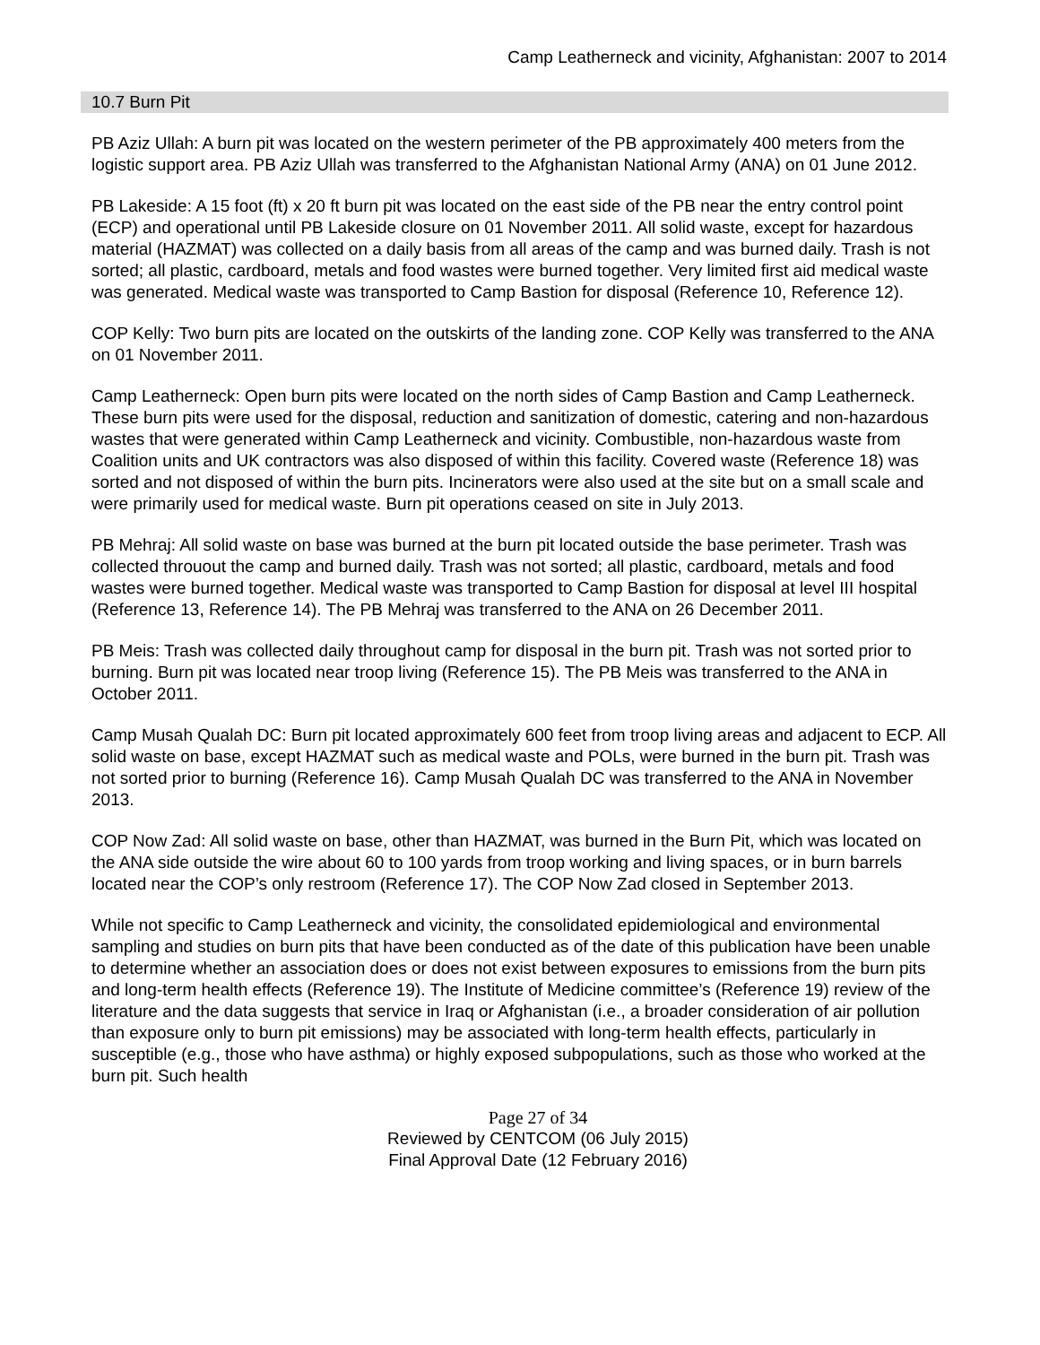Camp Leatherneck and vicinity, Afghanistan: 2007 to 2014
10.7 Burn Pit
PB Aziz Ullah: A burn pit was located on the western perimeter of the PB approximately 400 meters from the logistic support area. PB Aziz Ullah was transferred to the Afghanistan National Army (ANA) on 01 June 2012.
PB Lakeside: A 15 foot (ft) x 20 ft burn pit was located on the east side of the PB near the entry control point (ECP) and operational until PB Lakeside closure on 01 November 2011. All solid waste, except for hazardous material (HAZMAT) was collected on a daily basis from all areas of the camp and was burned daily. Trash is not sorted; all plastic, cardboard, metals and food wastes were burned together. Very limited first aid medical waste was generated. Medical waste was transported to Camp Bastion for disposal (Reference 10, Reference 12).
COP Kelly: Two burn pits are located on the outskirts of the landing zone. COP Kelly was transferred to the ANA on 01 November 2011.
Camp Leatherneck: Open burn pits were located on the north sides of Camp Bastion and Camp Leatherneck. These burn pits were used for the disposal, reduction and sanitization of domestic, catering and non-hazardous wastes that were generated within Camp Leatherneck and vicinity. Combustible, non-hazardous waste from Coalition units and UK contractors was also disposed of within this facility. Covered waste (Reference 18) was sorted and not disposed of within the burn pits. Incinerators were also used at the site but on a small scale and were primarily used for medical waste. Burn pit operations ceased on site in July 2013.
PB Mehraj: All solid waste on base was burned at the burn pit located outside the base perimeter. Trash was collected throuout the camp and burned daily. Trash was not sorted; all plastic, cardboard, metals and food wastes were burned together. Medical waste was transported to Camp Bastion for disposal at level III hospital (Reference 13, Reference 14). The PB Mehraj was transferred to the ANA on 26 December 2011.
PB Meis: Trash was collected daily throughout camp for disposal in the burn pit. Trash was not sorted prior to burning. Burn pit was located near troop living (Reference 15). The PB Meis was transferred to the ANA in October 2011.
Camp Musah Qualah DC: Burn pit located approximately 600 feet from troop living areas and adjacent to ECP. All solid waste on base, except HAZMAT such as medical waste and POLs, were burned in the burn pit. Trash was not sorted prior to burning (Reference 16). Camp Musah Qualah DC was transferred to the ANA in November 2013.
COP Now Zad: All solid waste on base, other than HAZMAT, was burned in the Burn Pit, which was located on the ANA side outside the wire about 60 to 100 yards from troop working and living spaces, or in burn barrels located near the COP’s only restroom (Reference 17). The COP Now Zad closed in September 2013.
While not specific to Camp Leatherneck and vicinity, the consolidated epidemiological and environmental sampling and studies on burn pits that have been conducted as of the date of this publication have been unable to determine whether an association does or does not exist between exposures to emissions from the burn pits and long-term health effects (Reference 19). The Institute of Medicine committee’s (Reference 19) review of the literature and the data suggests that service in Iraq or Afghanistan (i.e., a broader consideration of air pollution than exposure only to burn pit emissions) may be associated with long-term health effects, particularly in susceptible (e.g., those who have asthma) or highly exposed subpopulations, such as those who worked at the burn pit. Such health
Page 27 of 34
Reviewed by CENTCOM (06 July 2015)
Final Approval Date (12 February 2016)